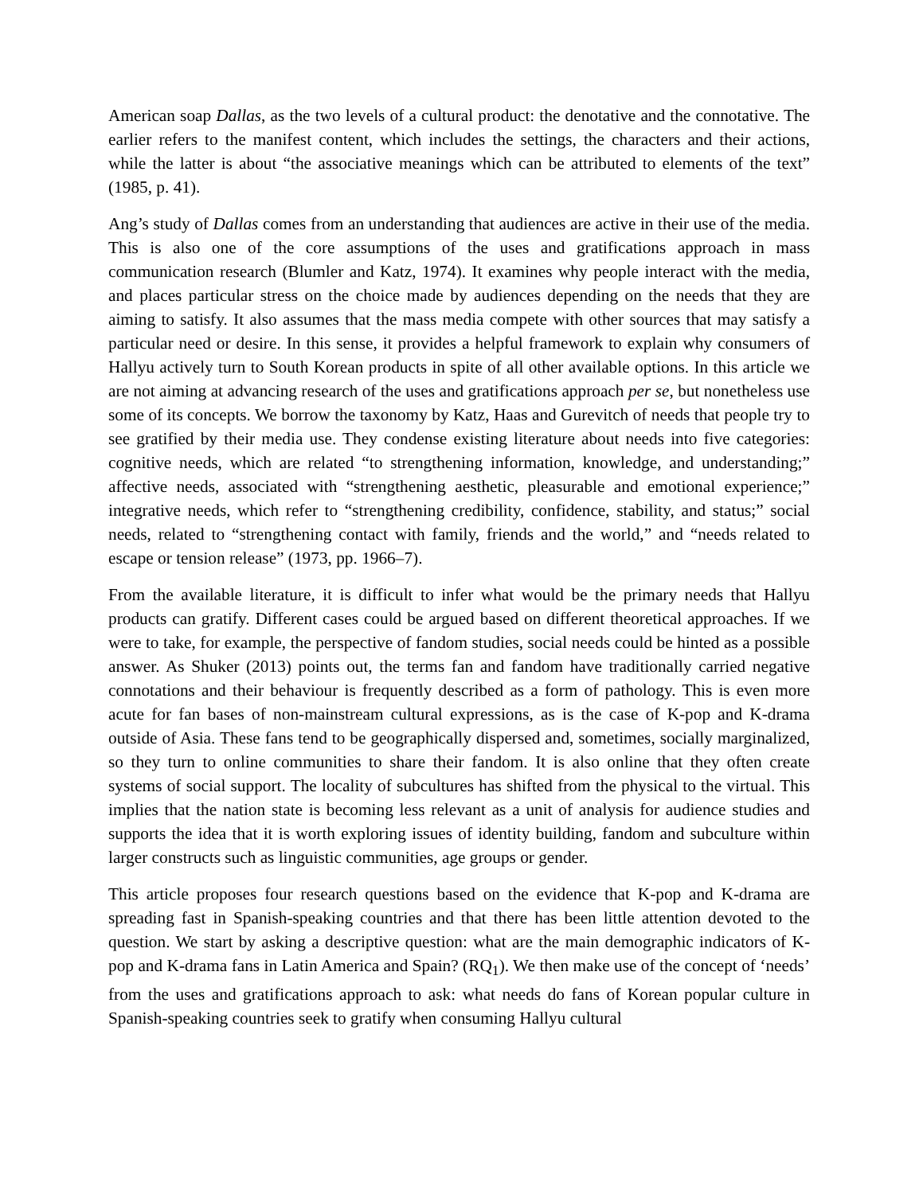American soap Dallas, as the two levels of a cultural product: the denotative and the connotative. The earlier refers to the manifest content, which includes the settings, the characters and their actions, while the latter is about “the associative meanings which can be attributed to elements of the text” (1985, p. 41).
Ang’s study of Dallas comes from an understanding that audiences are active in their use of the media. This is also one of the core assumptions of the uses and gratifications approach in mass communication research (Blumler and Katz, 1974). It examines why people interact with the media, and places particular stress on the choice made by audiences depending on the needs that they are aiming to satisfy. It also assumes that the mass media compete with other sources that may satisfy a particular need or desire. In this sense, it provides a helpful framework to explain why consumers of Hallyu actively turn to South Korean products in spite of all other available options. In this article we are not aiming at advancing research of the uses and gratifications approach per se, but nonetheless use some of its concepts. We borrow the taxonomy by Katz, Haas and Gurevitch of needs that people try to see gratified by their media use. They condense existing literature about needs into five categories: cognitive needs, which are related “to strengthening information, knowledge, and understanding;” affective needs, associated with “strengthening aesthetic, pleasurable and emotional experience;” integrative needs, which refer to “strengthening credibility, confidence, stability, and status;” social needs, related to “strengthening contact with family, friends and the world,” and “needs related to escape or tension release” (1973, pp. 1966–7).
From the available literature, it is difficult to infer what would be the primary needs that Hallyu products can gratify. Different cases could be argued based on different theoretical approaches. If we were to take, for example, the perspective of fandom studies, social needs could be hinted as a possible answer. As Shuker (2013) points out, the terms fan and fandom have traditionally carried negative connotations and their behaviour is frequently described as a form of pathology. This is even more acute for fan bases of non-mainstream cultural expressions, as is the case of K-pop and K-drama outside of Asia. These fans tend to be geographically dispersed and, sometimes, socially marginalized, so they turn to online communities to share their fandom. It is also online that they often create systems of social support. The locality of subcultures has shifted from the physical to the virtual. This implies that the nation state is becoming less relevant as a unit of analysis for audience studies and supports the idea that it is worth exploring issues of identity building, fandom and subculture within larger constructs such as linguistic communities, age groups or gender.
This article proposes four research questions based on the evidence that K-pop and K-drama are spreading fast in Spanish-speaking countries and that there has been little attention devoted to the question. We start by asking a descriptive question: what are the main demographic indicators of K-pop and K-drama fans in Latin America and Spain? (RQ<sub>1</sub>). We then make use of the concept of ‘needs’ from the uses and gratifications approach to ask: what needs do fans of Korean popular culture in Spanish-speaking countries seek to gratify when consuming Hallyu cultural